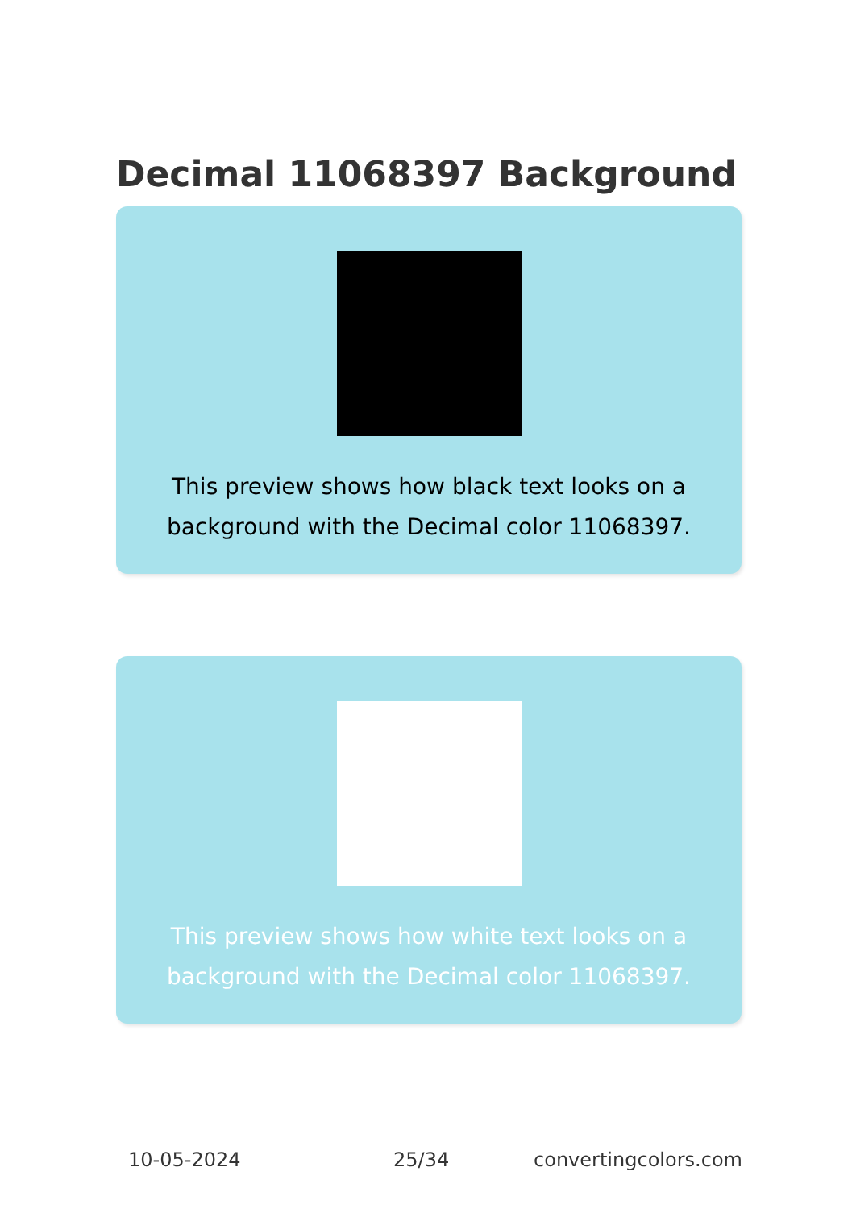Decimal 11068397 Background
This preview shows how black text looks on a
background with the Decimal color 11068397.
This preview shows how white text looks on a
background with the Decimal color 11068397.
10-05-2024 25/34 convertingcolors.com